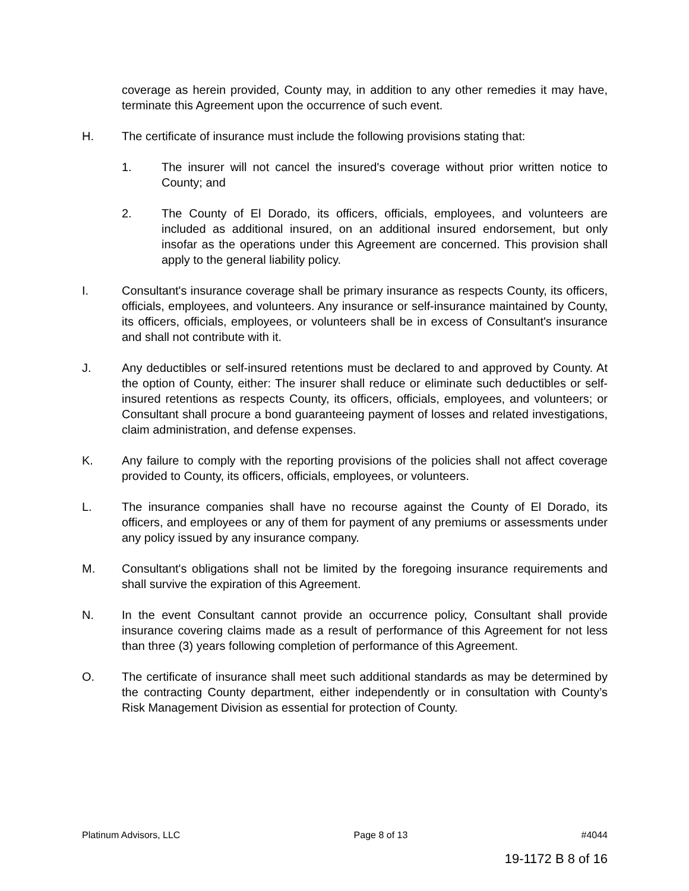coverage as herein provided, County may, in addition to any other remedies it may have, terminate this Agreement upon the occurrence of such event.
H. The certificate of insurance must include the following provisions stating that:
1. The insurer will not cancel the insured's coverage without prior written notice to County; and
2. The County of El Dorado, its officers, officials, employees, and volunteers are included as additional insured, on an additional insured endorsement, but only insofar as the operations under this Agreement are concerned. This provision shall apply to the general liability policy.
I. Consultant's insurance coverage shall be primary insurance as respects County, its officers, officials, employees, and volunteers. Any insurance or self-insurance maintained by County, its officers, officials, employees, or volunteers shall be in excess of Consultant's insurance and shall not contribute with it.
J. Any deductibles or self-insured retentions must be declared to and approved by County. At the option of County, either: The insurer shall reduce or eliminate such deductibles or self-insured retentions as respects County, its officers, officials, employees, and volunteers; or Consultant shall procure a bond guaranteeing payment of losses and related investigations, claim administration, and defense expenses.
K. Any failure to comply with the reporting provisions of the policies shall not affect coverage provided to County, its officers, officials, employees, or volunteers.
L. The insurance companies shall have no recourse against the County of El Dorado, its officers, and employees or any of them for payment of any premiums or assessments under any policy issued by any insurance company.
M. Consultant's obligations shall not be limited by the foregoing insurance requirements and shall survive the expiration of this Agreement.
N. In the event Consultant cannot provide an occurrence policy, Consultant shall provide insurance covering claims made as a result of performance of this Agreement for not less than three (3) years following completion of performance of this Agreement.
O. The certificate of insurance shall meet such additional standards as may be determined by the contracting County department, either independently or in consultation with County’s Risk Management Division as essential for protection of County.
Platinum Advisors, LLC Page 8 of 13 #4044
19-1172 B 8 of 16